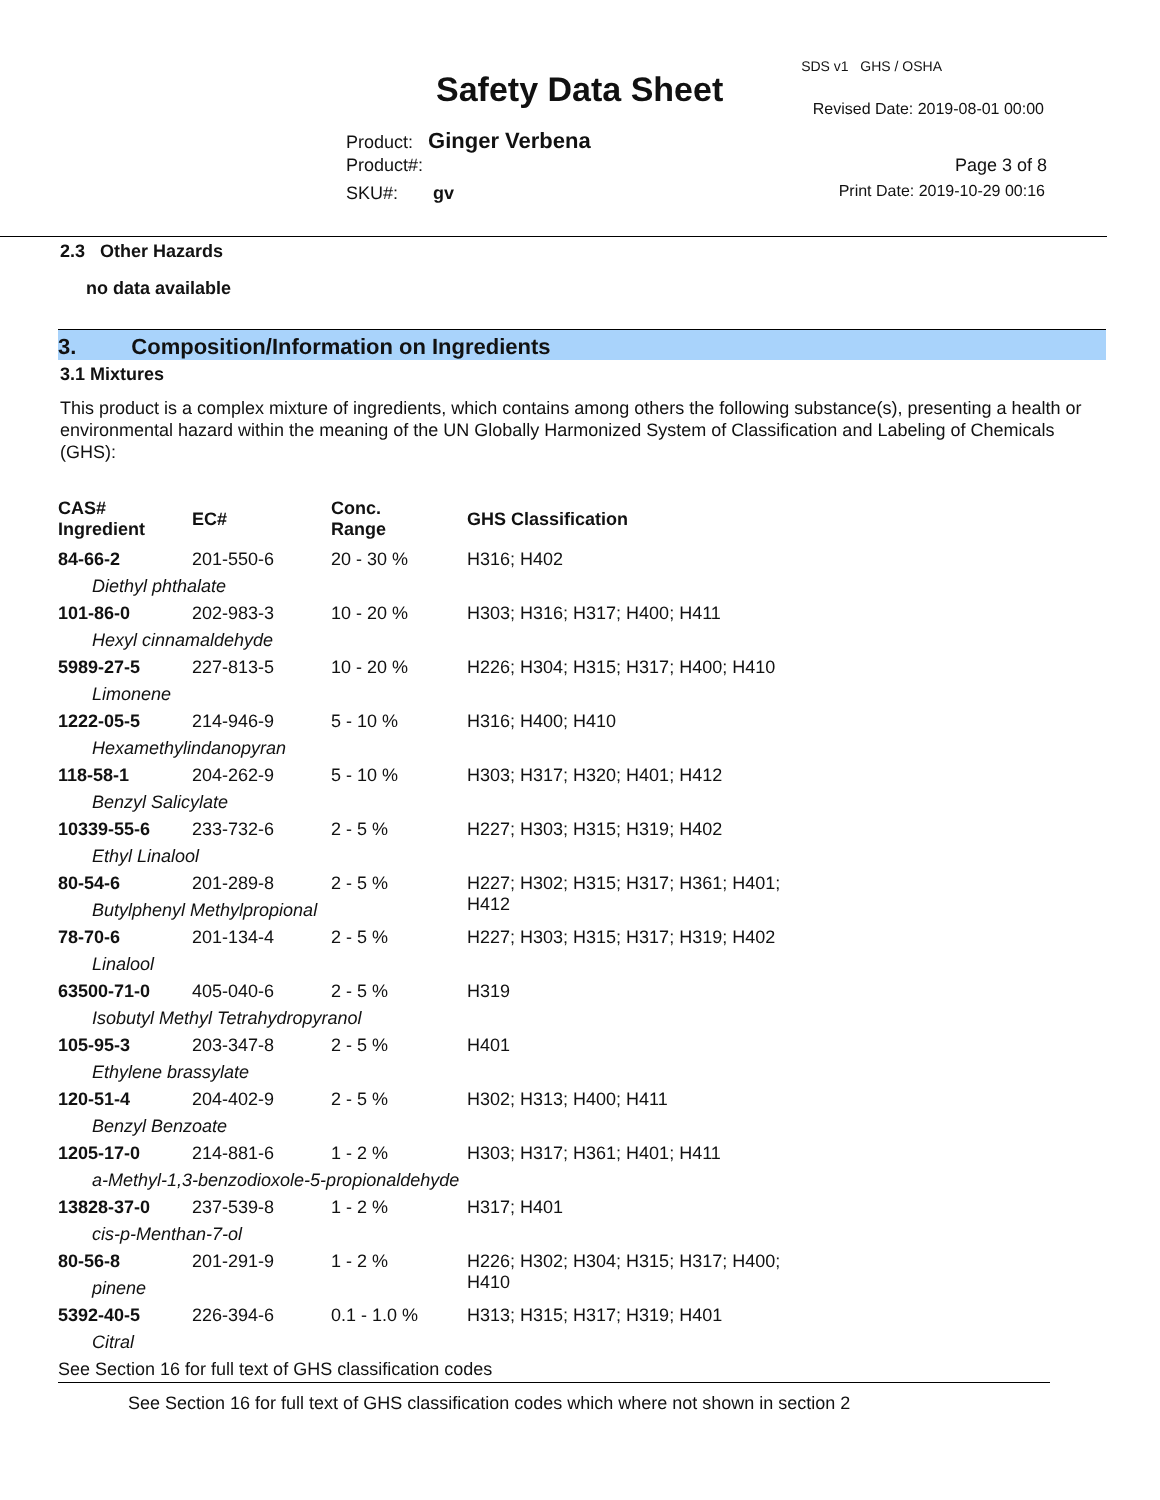Safety Data Sheet
SDS v1 GHS / OSHA
Revised Date: 2019-08-01 00:00
Product: Ginger Verbena
Product#:
SKU#: gv
Page 3 of 8
Print Date: 2019-10-29 00:16
2.3 Other Hazards
no data available
3. Composition/Information on Ingredients
3.1 Mixtures
This product is a complex mixture of ingredients, which contains among others the following substance(s), presenting a health or environmental hazard within the meaning of the UN Globally Harmonized System of Classification and Labeling of Chemicals (GHS):
| CAS# Ingredient | EC# | Conc. Range | GHS Classification |
| --- | --- | --- | --- |
| 84-66-2 | 201-550-6 | 20 - 30 % | H316; H402 |
| Diethyl phthalate | | | |
| 101-86-0 | 202-983-3 | 10 - 20 % | H303; H316; H317; H400; H411 |
| Hexyl cinnamaldehyde | | | |
| 5989-27-5 | 227-813-5 | 10 - 20 % | H226; H304; H315; H317; H400; H410 |
| Limonene | | | |
| 1222-05-5 | 214-946-9 | 5 - 10 % | H316; H400; H410 |
| Hexamethylindanopyran | | | |
| 118-58-1 | 204-262-9 | 5 - 10 % | H303; H317; H320; H401; H412 |
| Benzyl Salicylate | | | |
| 10339-55-6 | 233-732-6 | 2 - 5 % | H227; H303; H315; H319; H402 |
| Ethyl Linalool | | | |
| 80-54-6 | 201-289-8 | 2 - 5 % | H227; H302; H315; H317; H361; H401; H412 |
| Butylphenyl Methylpropional | | | |
| 78-70-6 | 201-134-4 | 2 - 5 % | H227; H303; H315; H317; H319; H402 |
| Linalool | | | |
| 63500-71-0 | 405-040-6 | 2 - 5 % | H319 |
| Isobutyl Methyl Tetrahydropyranol | | | |
| 105-95-3 | 203-347-8 | 2 - 5 % | H401 |
| Ethylene brassylate | | | |
| 120-51-4 | 204-402-9 | 2 - 5 % | H302; H313; H400; H411 |
| Benzyl Benzoate | | | |
| 1205-17-0 | 214-881-6 | 1 - 2 % | H303; H317; H361; H401; H411 |
| a-Methyl-1,3-benzodioxole-5-propionaldehyde | | | |
| 13828-37-0 | 237-539-8 | 1 - 2 % | H317; H401 |
| cis-p-Menthan-7-ol | | | |
| 80-56-8 | 201-291-9 | 1 - 2 % | H226; H302; H304; H315; H317; H400; H410 |
| pinene | | | |
| 5392-40-5 | 226-394-6 | 0.1 - 1.0 % | H313; H315; H317; H319; H401 |
| Citral | | | |
See Section 16 for full text of GHS classification codes
See Section 16 for full text of GHS classification codes which where not shown in section 2